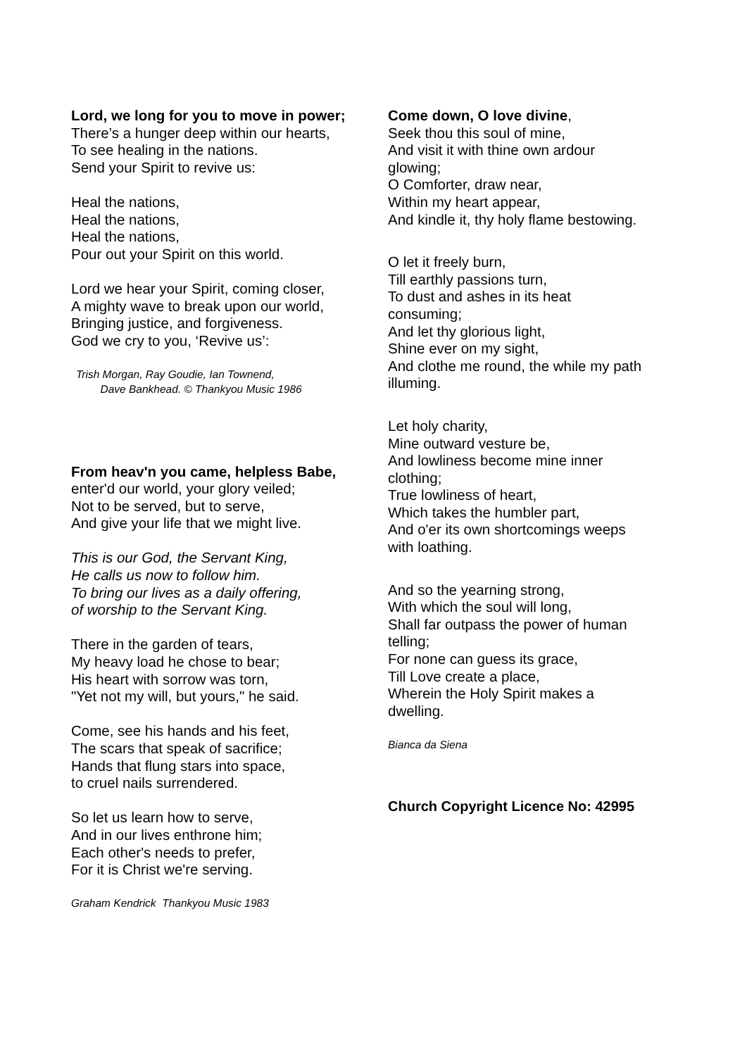Lord, we long for you to move in power;
There’s a hunger deep within our hearts,
To see healing in the nations.
Send your Spirit to revive us:
Heal the nations,
Heal the nations,
Heal the nations,
Pour out your Spirit on this world.
Lord we hear your Spirit, coming closer,
A mighty wave to break upon our world,
Bringing justice, and forgiveness.
God we cry to you, ‘Revive us’:
Trish Morgan, Ray Goudie, Ian Townend,
Dave Bankhead. © Thankyou Music 1986
From heav'n you came, helpless Babe,
enter'd our world, your glory veiled;
Not to be served, but to serve,
And give your life that we might live.
This is our God, the Servant King,
He calls us now to follow him.
To bring our lives as a daily offering,
of worship to the Servant King.
There in the garden of tears,
My heavy load he chose to bear;
His heart with sorrow was torn,
"Yet not my will, but yours," he said.
Come, see his hands and his feet,
The scars that speak of sacrifice;
Hands that flung stars into space,
to cruel nails surrendered.
So let us learn how to serve,
And in our lives enthrone him;
Each other's needs to prefer,
For it is Christ we're serving.
Graham Kendrick Thankyou Music 1983
Come down, O love divine,
Seek thou this soul of mine,
And visit it with thine own ardour
glowing;
O Comforter, draw near,
Within my heart appear,
And kindle it, thy holy flame bestowing.
O let it freely burn,
Till earthly passions turn,
To dust and ashes in its heat
consuming;
And let thy glorious light,
Shine ever on my sight,
And clothe me round, the while my path
illuming.
Let holy charity,
Mine outward vesture be,
And lowliness become mine inner
clothing;
True lowliness of heart,
Which takes the humbler part,
And o'er its own shortcomings weeps
with loathing.
And so the yearning strong,
With which the soul will long,
Shall far outpass the power of human
telling;
For none can guess its grace,
Till Love create a place,
Wherein the Holy Spirit makes a
dwelling.
Bianca da Siena
Church Copyright Licence No: 42995